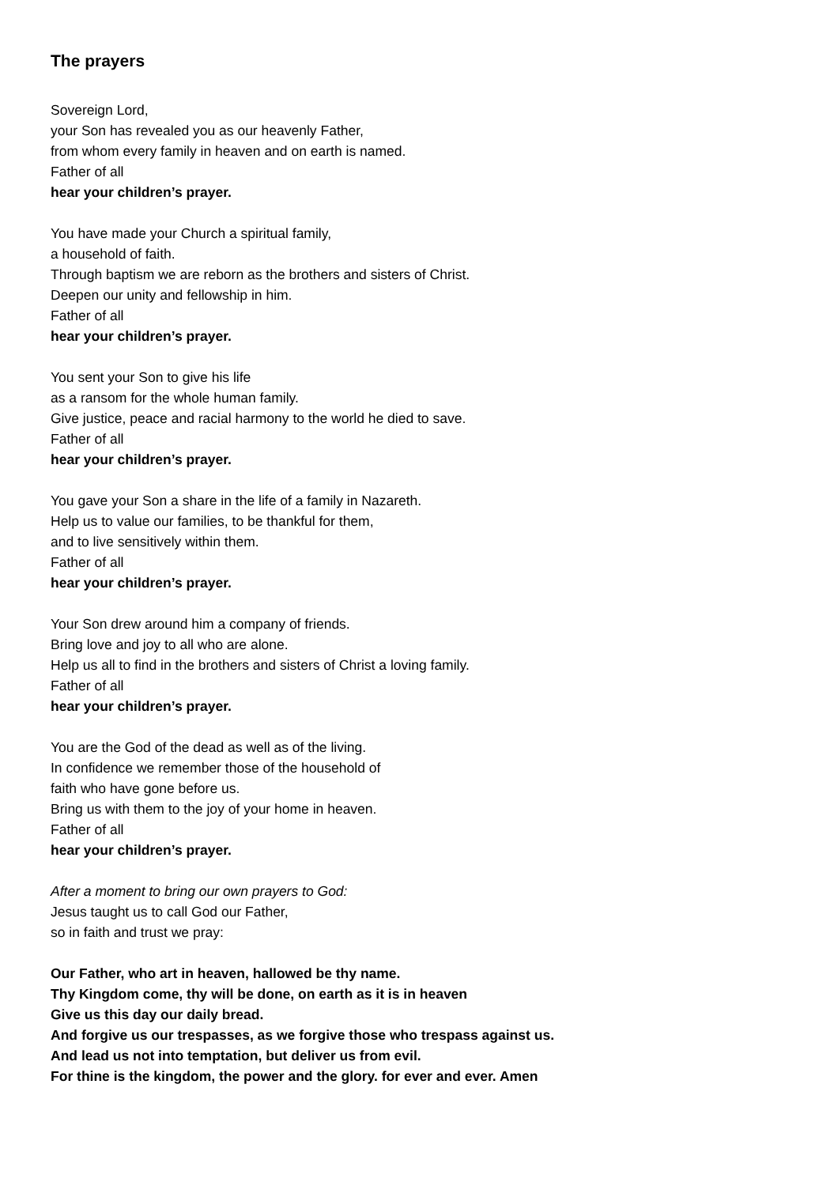The prayers
Sovereign Lord,
your Son has revealed you as our heavenly Father,
from whom every family in heaven and on earth is named.
Father of all
hear your children’s prayer.
You have made your Church a spiritual family,
a household of faith.
Through baptism we are reborn as the brothers and sisters of Christ.
Deepen our unity and fellowship in him.
Father of all
hear your children’s prayer.
You sent your Son to give his life
as a ransom for the whole human family.
Give justice, peace and racial harmony to the world he died to save.
Father of all
hear your children’s prayer.
You gave your Son a share in the life of a family in Nazareth.
Help us to value our families, to be thankful for them,
and to live sensitively within them.
Father of all
hear your children’s prayer.
Your Son drew around him a company of friends.
Bring love and joy to all who are alone.
Help us all to find in the brothers and sisters of Christ a loving family.
Father of all
hear your children’s prayer.
You are the God of the dead as well as of the living.
In confidence we remember those of the household of
faith who have gone before us.
Bring us with them to the joy of your home in heaven.
Father of all
hear your children’s prayer.
After a moment to bring our own prayers to God:
Jesus taught us to call God our Father,
so in faith and trust we pray:
Our Father, who art in heaven, hallowed be thy name.
Thy Kingdom come, thy will be done, on earth as it is in heaven
Give us this day our daily bread.
And forgive us our trespasses, as we forgive those who trespass against us.
And lead us not into temptation, but deliver us from evil.
For thine is the kingdom, the power and the glory. for ever and ever. Amen